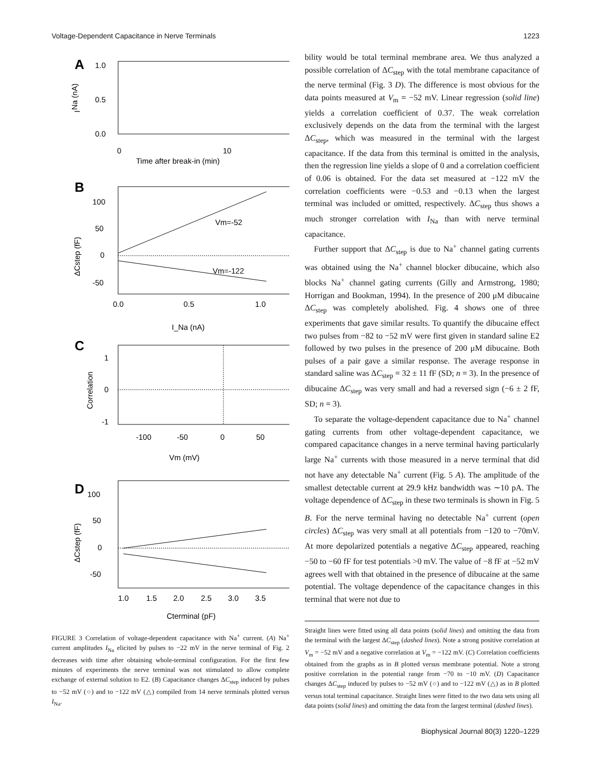Voltage-Dependent Capacitance in Nerve Terminals 1223
A
1.0
0.5
0.0
0
10
Time after break-in (min)
I
Na (nA)
B
Vm=-52
Vm=-122
0.0
0.5
1.0
I_Na (nA)
100
50
0
-50
ΔCstep (fF)
C
1
0
-1
-100
-50
0
50
Vm (mV)
Correlation
D
100
50
0
-50
1.0
1.5
2.0
2.5
3.0
3.5
Cterminal (pF)
ΔCstep (fF)
FIGURE 3 Correlation of voltage-dependent capacitance with Na<sup>+</sup> current. (A) Na<sup>+</sup> current amplitudes I<sub>Na</sub> elicited by pulses to −22 mV in the nerve terminal of Fig. 2 decreases with time after obtaining whole-terminal configuration. For the first few minutes of experiments the nerve terminal was not stimulated to allow complete exchange of external solution to E2. (B) Capacitance changes ΔC<sub>step</sub> induced by pulses to −52 mV (○) and to −122 mV (△) compiled from 14 nerve terminals plotted versus I<sub>Na</sub>.
bility would be total terminal membrane area. We thus analyzed a possible correlation of ΔC<sub>step</sub> with the total membrane capacitance of the nerve terminal (Fig. 3 D). The difference is most obvious for the data points measured at V<sub>m</sub> = −52 mV. Linear regression (solid line) yields a correlation coefficient of 0.37. The weak correlation exclusively depends on the data from the terminal with the largest ΔC<sub>step</sub>, which was measured in the terminal with the largest capacitance. If the data from this terminal is omitted in the analysis, then the regression line yields a slope of 0 and a correlation coefficient of 0.06 is obtained. For the data set measured at −122 mV the correlation coefficients were −0.53 and −0.13 when the largest terminal was included or omitted, respectively. ΔC<sub>step</sub> thus shows a much stronger correlation with I<sub>Na</sub> than with nerve terminal capacitance.
Further support that ΔC<sub>step</sub> is due to Na<sup>+</sup> channel gating currents was obtained using the Na<sup>+</sup> channel blocker dibucaine, which also blocks Na<sup>+</sup> channel gating currents (Gilly and Armstrong, 1980; Horrigan and Bookman, 1994). In the presence of 200 μM dibucaine ΔC<sub>step</sub> was completely abolished. Fig. 4 shows one of three experiments that gave similar results. To quantify the dibucaine effect two pulses from −82 to −52 mV were first given in standard saline E2 followed by two pulses in the presence of 200 μM dibucaine. Both pulses of a pair gave a similar response. The average response in standard saline was ΔC<sub>step</sub> = 32 ± 11 fF (SD; n = 3). In the presence of dibucaine ΔC<sub>step</sub> was very small and had a reversed sign (−6 ± 2 fF, SD; n = 3).
To separate the voltage-dependent capacitance due to Na<sup>+</sup> channel gating currents from other voltage-dependent capacitance, we compared capacitance changes in a nerve terminal having particularly large Na<sup>+</sup> currents with those measured in a nerve terminal that did not have any detectable Na<sup>+</sup> current (Fig. 5 A). The amplitude of the smallest detectable current at 29.9 kHz bandwidth was ∼10 pA. The voltage dependence of ΔC<sub>step</sub> in these two terminals is shown in Fig. 5 B. For the nerve terminal having no detectable Na<sup>+</sup> current (open circles) ΔC<sub>step</sub> was very small at all potentials from −120 to −70mV. At more depolarized potentials a negative ΔC<sub>step</sub> appeared, reaching −50 to −60 fF for test potentials >0 mV. The value of −8 fF at −52 mV agrees well with that obtained in the presence of dibucaine at the same potential. The voltage dependence of the capacitance changes in this terminal that were not due to
Straight lines were fitted using all data points (solid lines) and omitting the data from the terminal with the largest ΔC<sub>step</sub> (dashed lines). Note a strong positive correlation at V<sub>m</sub> = −52 mV and a negative correlation at V<sub>m</sub> = −122 mV. (C) Correlation coefficients obtained from the graphs as in B plotted versus membrane potential. Note a strong positive correlation in the potential range from −70 to −10 mV. (D) Capacitance changes ΔC<sub>step</sub> induced by pulses to −52 mV (○) and to −122 mV (△) as in B plotted versus total terminal capacitance. Straight lines were fitted to the two data sets using all data points (solid lines) and omitting the data from the largest terminal (dashed lines).
Biophysical Journal 80(3) 1220–1229